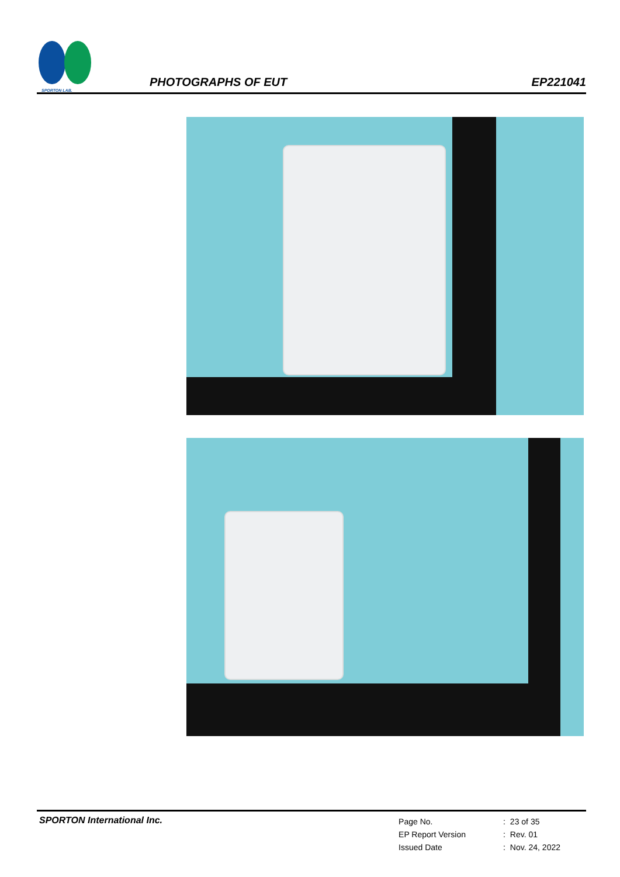SPORTON LAB.
PHOTOGRAPHS OF EUT
EP221041
SPORTON International Inc.
| Page No. | : | 23 of 35 |
| EP Report Version | : | Rev. 01 |
| Issued Date | : | Nov. 24, 2022 |